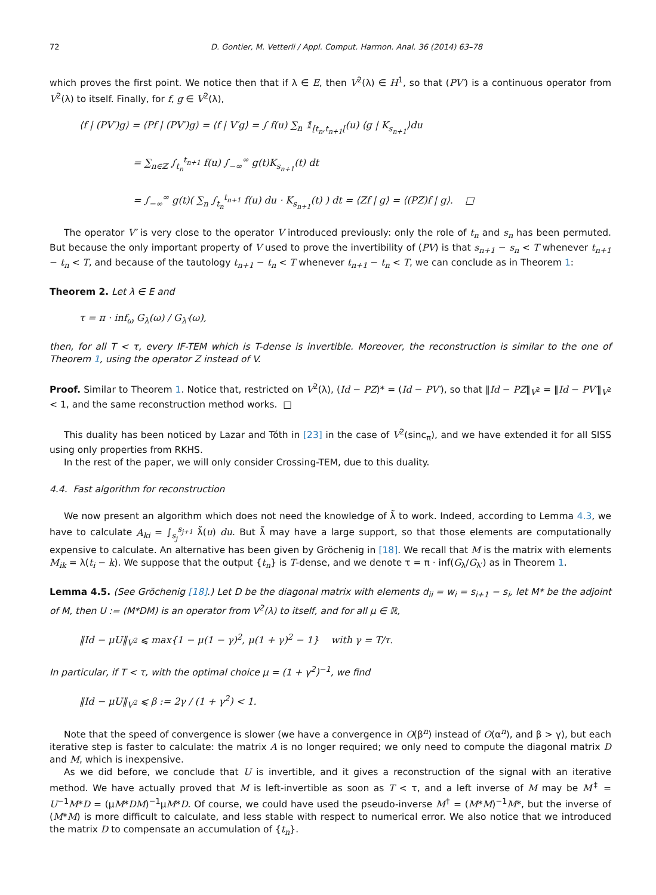72 D. Gontier, M. Vetterli / Appl. Comput. Harmon. Anal. 36 (2014) 63–78
which proves the first point. We notice then that if λ ∈ E, then V<sup>2</sup>(λ) ∈ H<sup>1</sup>, so that (PV′) is a continuous operator from V<sup>2</sup>(λ) to itself. Finally, for f, g ∈ V<sup>2</sup>(λ),
⟨f | (PV′)g⟩ = ⟨Pf | (PV′)g⟩ = ⟨f | V′g⟩ = ∫ f(u) ∑<sub>n</sub> 𝟙<sub>[t<sub>n</sub>,t<sub>n+1</sub>[</sub>(u) ⟨g | K<sub>s<sub>n+1</sub></sub>⟩du
= ∑<sub>n∈ℤ</sub> ∫<sub>t<sub>n</sub></sub><sup>t<sub>n+1</sub></sup> f(u) ∫<sub>−∞</sub><sup>∞</sup> g(t)K<sub>s<sub>n+1</sub></sub>(t) dt
= ∫<sub>−∞</sub><sup>∞</sup> g(t)( ∑<sub>n</sub> ∫<sub>t<sub>n</sub></sub><sup>t<sub>n+1</sub></sup> f(u) du · K<sub>s<sub>n+1</sub></sub>(t) ) dt = ⟨Zf | g⟩ = ⟨(PZ)f | g⟩. □
The operator V′ is very close to the operator V introduced previously: only the role of t<sub>n</sub> and s<sub>n</sub> has been permuted. But because the only important property of V used to prove the invertibility of (PV) is that s<sub>n+1</sub> − s<sub>n</sub> < T whenever t<sub>n+1</sub> − t<sub>n</sub> < T, and because of the tautology t<sub>n+1</sub> − t<sub>n</sub> < T whenever t<sub>n+1</sub> − t<sub>n</sub> < T, we can conclude as in Theorem 1:
Theorem 2. Let λ ∈ E and
τ = π · inf<sub>ω</sub> G<sub>λ</sub>(ω) / G<sub>λ′</sub>(ω),
then, for all T < τ, every IF-TEM which is T-dense is invertible. Moreover, the reconstruction is similar to the one of Theorem 1, using the operator Z instead of V.
Proof. Similar to Theorem 1. Notice that, restricted on V<sup>2</sup>(λ), (Id − PZ)* = (Id − PV′), so that ‖Id − PZ‖<sub>V<sup>2</sup></sub> = ‖Id − PV′‖<sub>V<sup>2</sup></sub> < 1, and the same reconstruction method works. □
This duality has been noticed by Lazar and Tóth in [23] in the case of V<sup>2</sup>(sinc<sub>π</sub>), and we have extended it for all SISS using only properties from RKHS.
In the rest of the paper, we will only consider Crossing-TEM, due to this duality.
4.4. Fast algorithm for reconstruction
We now present an algorithm which does not need the knowledge of λ̃ to work. Indeed, according to Lemma 4.3, we have to calculate A<sub>ki</sub> = ∫<sub>s<sub>j</sub></sub><sup>s<sub>j+1</sub></sup> λ̃(u) du. But λ̃ may have a large support, so that those elements are computationally expensive to calculate. An alternative has been given by Gröchenig in [18]. We recall that M is the matrix with elements M<sub>ik</sub> = λ(t<sub>i</sub> − k). We suppose that the output {t<sub>n</sub>} is T-dense, and we denote τ = π · inf(G<sub>λ</sub>/G<sub>λ′</sub>) as in Theorem 1.
Lemma 4.5. (See Gröchenig [18].) Let D be the diagonal matrix with elements d<sub>ii</sub> = w<sub>i</sub> = s<sub>i+1</sub> − s<sub>i</sub>, let M* be the adjoint of M, then U := (M*DM) is an operator from V<sup>2</sup>(λ) to itself, and for all μ ∈ ℝ,
‖Id − μU‖<sub>V<sup>2</sup></sub> ⩽ max{1 − μ(1 − γ)<sup>2</sup>, μ(1 + γ)<sup>2</sup> − 1} with γ = T/τ.
In particular, if T < τ, with the optimal choice μ = (1 + γ<sup>2</sup>)<sup>−1</sup>, we find
‖Id − μU‖<sub>V<sup>2</sup></sub> ⩽ β := 2γ / (1 + γ<sup>2</sup>) < 1.
Note that the speed of convergence is slower (we have a convergence in O(β<sup>n</sup>) instead of O(α<sup>n</sup>), and β > γ), but each iterative step is faster to calculate: the matrix A is no longer required; we only need to compute the diagonal matrix D and M, which is inexpensive.
As we did before, we conclude that U is invertible, and it gives a reconstruction of the signal with an iterative method. We have actually proved that M is left-invertible as soon as T < τ, and a left inverse of M may be M<sup>‡</sup> = U<sup>−1</sup>M*D = (μM*DM)<sup>−1</sup>μM*D. Of course, we could have used the pseudo-inverse M<sup>†</sup> = (M*M)<sup>−1</sup>M*, but the inverse of (M*M) is more difficult to calculate, and less stable with respect to numerical error. We also notice that we introduced the matrix D to compensate an accumulation of {t<sub>n</sub>}.